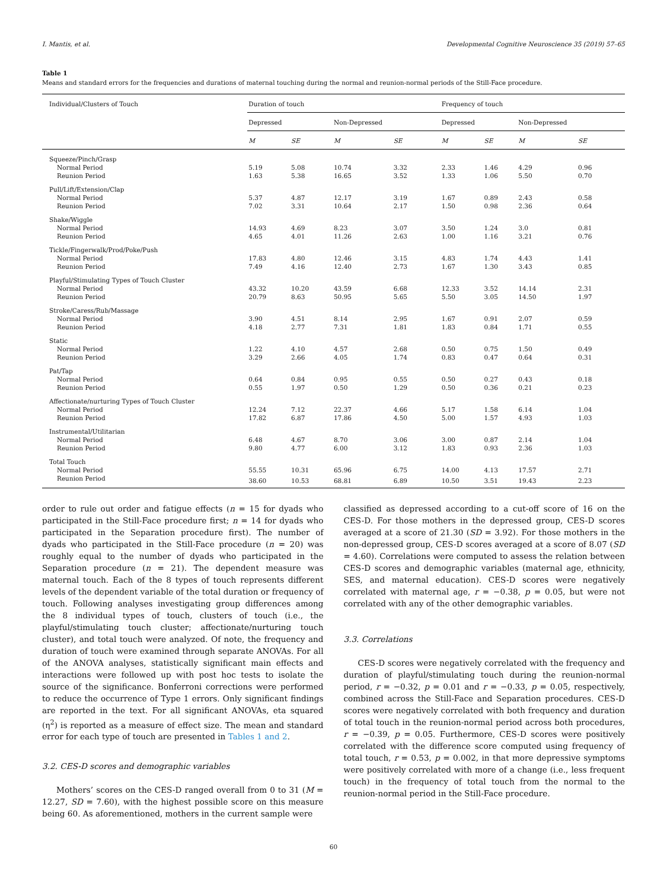I. Mantis, et al. Developmental Cognitive Neuroscience 35 (2019) 57–65
Table 1
Means and standard errors for the frequencies and durations of maternal touching during the normal and reunion-normal periods of the Still-Face procedure.
| Individual/Clusters of Touch | Duration of touch | | | | Frequency of touch | | | |
| --- | --- | --- | --- | --- | --- | --- | --- | --- |
| | Depressed | | Non-Depressed | | Depressed | | Non-Depressed | |
| | M | SE | M | SE | M | SE | M | SE |
| Squeeze/Pinch/Grasp | | | | | | | | |
| Normal Period | 5.19 | 5.08 | 10.74 | 3.32 | 2.33 | 1.46 | 4.29 | 0.96 |
| Reunion Period | 1.63 | 5.38 | 16.65 | 3.52 | 1.33 | 1.06 | 5.50 | 0.70 |
| Pull/Lift/Extension/Clap | | | | | | | | |
| Normal Period | 5.37 | 4.87 | 12.17 | 3.19 | 1.67 | 0.89 | 2.43 | 0.58 |
| Reunion Period | 7.02 | 3.31 | 10.64 | 2.17 | 1.50 | 0.98 | 2.36 | 0.64 |
| Shake/Wiggle | | | | | | | | |
| Normal Period | 14.93 | 4.69 | 8.23 | 3.07 | 3.50 | 1.24 | 3.0 | 0.81 |
| Reunion Period | 4.65 | 4.01 | 11.26 | 2.63 | 1.00 | 1.16 | 3.21 | 0.76 |
| Tickle/Fingerwalk/Prod/Poke/Push | | | | | | | | |
| Normal Period | 17.83 | 4.80 | 12.46 | 3.15 | 4.83 | 1.74 | 4.43 | 1.41 |
| Reunion Period | 7.49 | 4.16 | 12.40 | 2.73 | 1.67 | 1.30 | 3.43 | 0.85 |
| Playful/Stimulating Types of Touch Cluster | | | | | | | | |
| Normal Period | 43.32 | 10.20 | 43.59 | 6.68 | 12.33 | 3.52 | 14.14 | 2.31 |
| Reunion Period | 20.79 | 8.63 | 50.95 | 5.65 | 5.50 | 3.05 | 14.50 | 1.97 |
| Stroke/Caress/Rub/Massage | | | | | | | | |
| Normal Period | 3.90 | 4.51 | 8.14 | 2.95 | 1.67 | 0.91 | 2.07 | 0.59 |
| Reunion Period | 4.18 | 2.77 | 7.31 | 1.81 | 1.83 | 0.84 | 1.71 | 0.55 |
| Static | | | | | | | | |
| Normal Period | 1.22 | 4.10 | 4.57 | 2.68 | 0.50 | 0.75 | 1.50 | 0.49 |
| Reunion Period | 3.29 | 2.66 | 4.05 | 1.74 | 0.83 | 0.47 | 0.64 | 0.31 |
| Pat/Tap | | | | | | | | |
| Normal Period | 0.64 | 0.84 | 0.95 | 0.55 | 0.50 | 0.27 | 0.43 | 0.18 |
| Reunion Period | 0.55 | 1.97 | 0.50 | 1.29 | 0.50 | 0.36 | 0.21 | 0.23 |
| Affectionate/nurturing Types of Touch Cluster | | | | | | | | |
| Normal Period | 12.24 | 7.12 | 22.37 | 4.66 | 5.17 | 1.58 | 6.14 | 1.04 |
| Reunion Period | 17.82 | 6.87 | 17.86 | 4.50 | 5.00 | 1.57 | 4.93 | 1.03 |
| Instrumental/Utilitarian | | | | | | | | |
| Normal Period | 6.48 | 4.67 | 8.70 | 3.06 | 3.00 | 0.87 | 2.14 | 1.04 |
| Reunion Period | 9.80 | 4.77 | 6.00 | 3.12 | 1.83 | 0.93 | 2.36 | 1.03 |
| Total Touch | | | | | | | | |
| Normal Period | 55.55 | 10.31 | 65.96 | 6.75 | 14.00 | 4.13 | 17.57 | 2.71 |
| Reunion Period | 38.60 | 10.53 | 68.81 | 6.89 | 10.50 | 3.51 | 19.43 | 2.23 |
order to rule out order and fatigue effects (n = 15 for dyads who participated in the Still-Face procedure first; n = 14 for dyads who participated in the Separation procedure first). The number of dyads who participated in the Still-Face procedure (n = 20) was roughly equal to the number of dyads who participated in the Separation procedure (n = 21). The dependent measure was maternal touch. Each of the 8 types of touch represents different levels of the dependent variable of the total duration or frequency of touch. Following analyses investigating group differences among the 8 individual types of touch, clusters of touch (i.e., the playful/stimulating touch cluster; affectionate/nurturing touch cluster), and total touch were analyzed. Of note, the frequency and duration of touch were examined through separate ANOVAs. For all of the ANOVA analyses, statistically significant main effects and interactions were followed up with post hoc tests to isolate the source of the significance. Bonferroni corrections were performed to reduce the occurrence of Type 1 errors. Only significant findings are reported in the text. For all significant ANOVAs, eta squared (η<sup>2</sup>) is reported as a measure of effect size. The mean and standard error for each type of touch are presented in Tables 1 and 2.
3.2. CES-D scores and demographic variables
Mothers’ scores on the CES-D ranged overall from 0 to 31 (M = 12.27, SD = 7.60), with the highest possible score on this measure being 60. As aforementioned, mothers in the current sample were
classified as depressed according to a cut-off score of 16 on the CES-D. For those mothers in the depressed group, CES-D scores averaged at a score of 21.30 (SD = 3.92). For those mothers in the non-depressed group, CES-D scores averaged at a score of 8.07 (SD = 4.60). Correlations were computed to assess the relation between CES-D scores and demographic variables (maternal age, ethnicity, SES, and maternal education). CES-D scores were negatively correlated with maternal age, r = −0.38, p = 0.05, but were not correlated with any of the other demographic variables.
3.3. Correlations
CES-D scores were negatively correlated with the frequency and duration of playful/stimulating touch during the reunion-normal period, r = −0.32, p = 0.01 and r = −0.33, p = 0.05, respectively, combined across the Still-Face and Separation procedures. CES-D scores were negatively correlated with both frequency and duration of total touch in the reunion-normal period across both procedures, r = −0.39, p = 0.05. Furthermore, CES-D scores were positively correlated with the difference score computed using frequency of total touch, r = 0.53, p = 0.002, in that more depressive symptoms were positively correlated with more of a change (i.e., less frequent touch) in the frequency of total touch from the normal to the reunion-normal period in the Still-Face procedure.
60